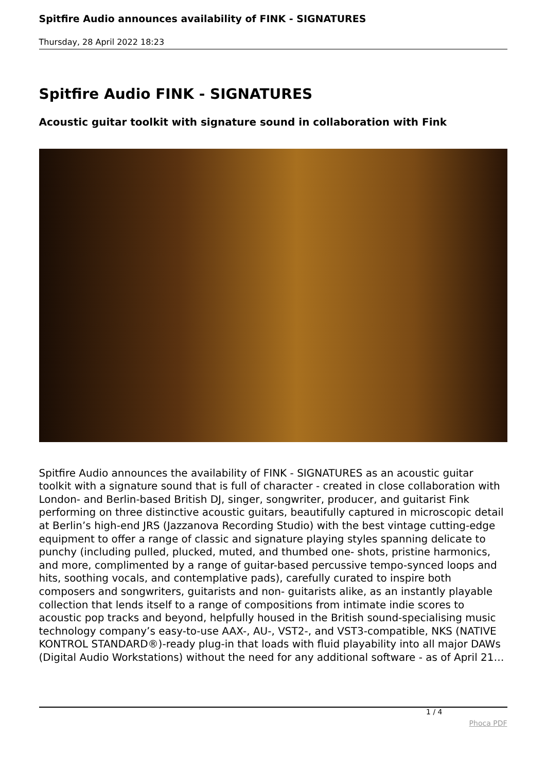Spitfire Audio announces availability of FINK - SIGNATURES
Thursday, 28 April 2022 18:23
Spitfire Audio FINK - SIGNATURES
Acoustic guitar toolkit with signature sound in collaboration with Fink
Spitfire Audio announces the availability of FINK - SIGNATURES as an acoustic guitar toolkit with a signature sound that is full of character - created in close collaboration with London- and Berlin-based British DJ, singer, songwriter, producer, and guitarist Fink performing on three distinctive acoustic guitars, beautifully captured in microscopic detail at Berlin’s high-end JRS (Jazzanova Recording Studio) with the best vintage cutting-edge equipment to offer a range of classic and signature playing styles spanning delicate to punchy (including pulled, plucked, muted, and thumbed one- shots, pristine harmonics, and more, complimented by a range of guitar-based percussive tempo-synced loops and hits, soothing vocals, and contemplative pads), carefully curated to inspire both composers and songwriters, guitarists and non- guitarists alike, as an instantly playable collection that lends itself to a range of compositions from intimate indie scores to acoustic pop tracks and beyond, helpfully housed in the British sound-specialising music technology company’s easy-to-use AAX-, AU-, VST2-, and VST3-compatible, NKS (NATIVE KONTROL STANDARD®)-ready plug-in that loads with fluid playability into all major DAWs (Digital Audio Workstations) without the need for any additional software - as of April 21…
1 / 4
Phoca PDF